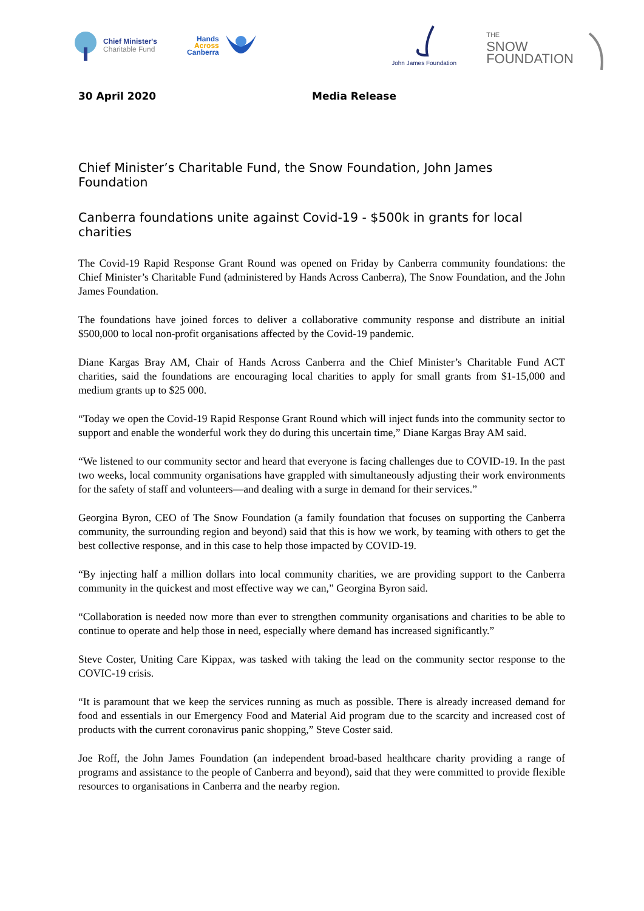Chief Minister's
Charitable Fund
Hands
Across
Canberra
John James Foundation
THE
SNOW
FOUNDATION
30 April 2020 Media Release
Chief Minister’s Charitable Fund, the Snow Foundation, John James Foundation
Canberra foundations unite against Covid-19 - $500k in grants for local charities
The Covid-19 Rapid Response Grant Round was opened on Friday by Canberra community foundations: the Chief Minister’s Charitable Fund (administered by Hands Across Canberra), The Snow Foundation, and the John James Foundation.
The foundations have joined forces to deliver a collaborative community response and distribute an initial $500,000 to local non-profit organisations affected by the Covid-19 pandemic.
Diane Kargas Bray AM, Chair of Hands Across Canberra and the Chief Minister’s Charitable Fund ACT charities, said the foundations are encouraging local charities to apply for small grants from $1-15,000 and medium grants up to $25 000.
“Today we open the Covid-19 Rapid Response Grant Round which will inject funds into the community sector to support and enable the wonderful work they do during this uncertain time,” Diane Kargas Bray AM said.
“We listened to our community sector and heard that everyone is facing challenges due to COVID-19. In the past two weeks, local community organisations have grappled with simultaneously adjusting their work environments for the safety of staff and volunteers—and dealing with a surge in demand for their services.”
Georgina Byron, CEO of The Snow Foundation (a family foundation that focuses on supporting the Canberra community, the surrounding region and beyond) said that this is how we work, by teaming with others to get the best collective response, and in this case to help those impacted by COVID-19.
“By injecting half a million dollars into local community charities, we are providing support to the Canberra community in the quickest and most effective way we can,” Georgina Byron said.
“Collaboration is needed now more than ever to strengthen community organisations and charities to be able to continue to operate and help those in need, especially where demand has increased significantly.”
Steve Coster, Uniting Care Kippax, was tasked with taking the lead on the community sector response to the COVIC-19 crisis.
“It is paramount that we keep the services running as much as possible. There is already increased demand for food and essentials in our Emergency Food and Material Aid program due to the scarcity and increased cost of products with the current coronavirus panic shopping,” Steve Coster said.
Joe Roff, the John James Foundation (an independent broad-based healthcare charity providing a range of programs and assistance to the people of Canberra and beyond), said that they were committed to provide flexible resources to organisations in Canberra and the nearby region.